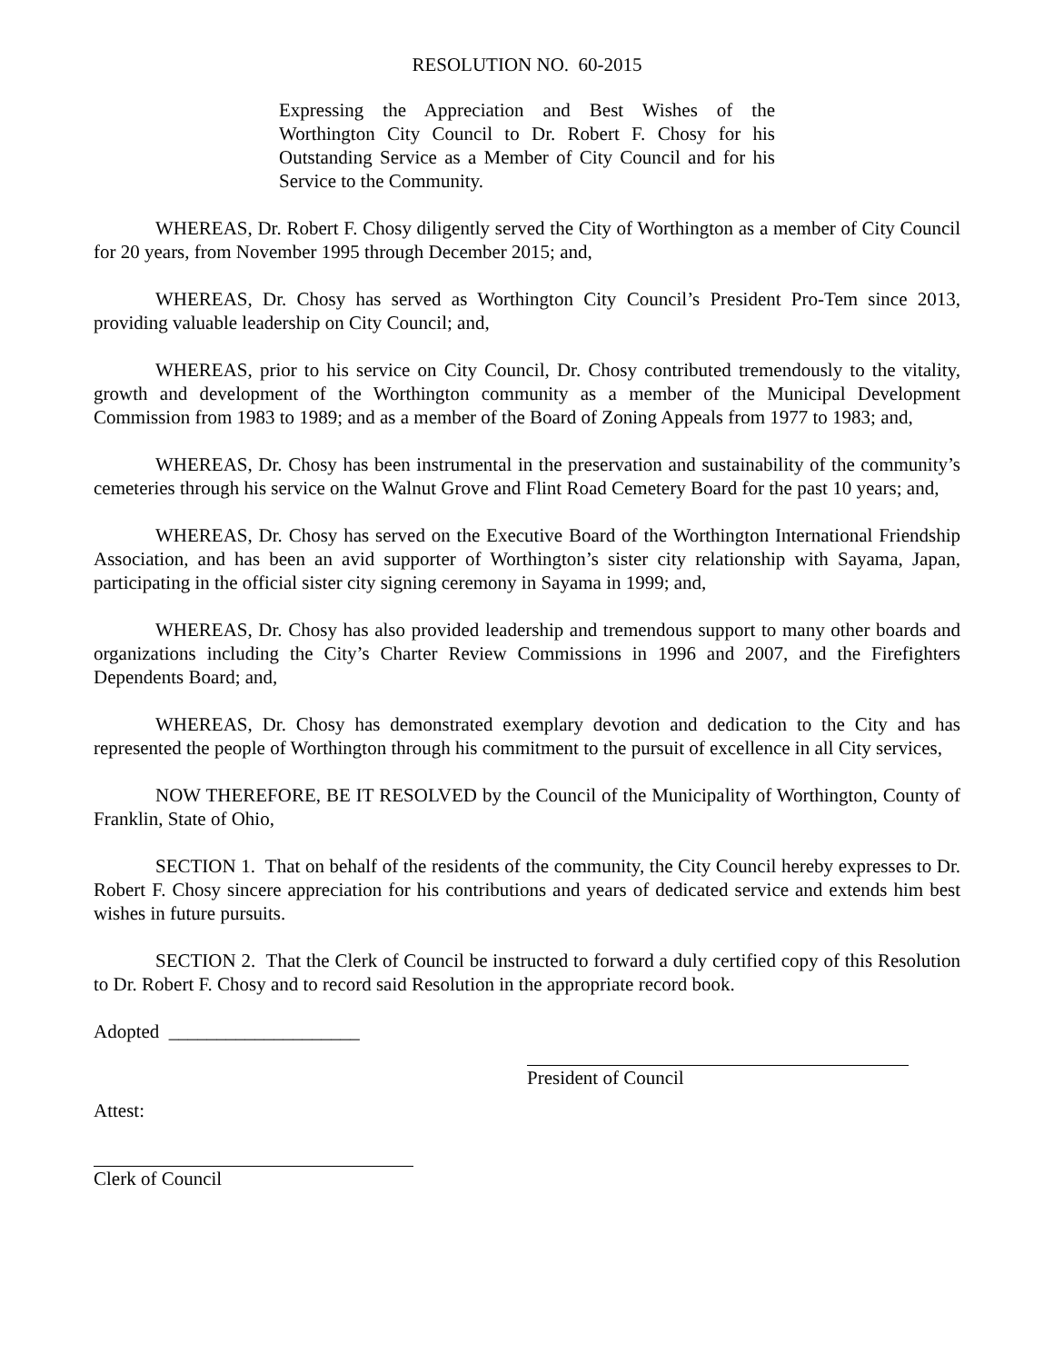RESOLUTION NO. 60-2015
Expressing the Appreciation and Best Wishes of the Worthington City Council to Dr. Robert F. Chosy for his Outstanding Service as a Member of City Council and for his Service to the Community.
WHEREAS, Dr. Robert F. Chosy diligently served the City of Worthington as a member of City Council for 20 years, from November 1995 through December 2015; and,
WHEREAS, Dr. Chosy has served as Worthington City Council’s President Pro-Tem since 2013, providing valuable leadership on City Council; and,
WHEREAS, prior to his service on City Council, Dr. Chosy contributed tremendously to the vitality, growth and development of the Worthington community as a member of the Municipal Development Commission from 1983 to 1989; and as a member of the Board of Zoning Appeals from 1977 to 1983; and,
WHEREAS, Dr. Chosy has been instrumental in the preservation and sustainability of the community’s cemeteries through his service on the Walnut Grove and Flint Road Cemetery Board for the past 10 years; and,
WHEREAS, Dr. Chosy has served on the Executive Board of the Worthington International Friendship Association, and has been an avid supporter of Worthington’s sister city relationship with Sayama, Japan, participating in the official sister city signing ceremony in Sayama in 1999; and,
WHEREAS, Dr. Chosy has also provided leadership and tremendous support to many other boards and organizations including the City’s Charter Review Commissions in 1996 and 2007, and the Firefighters Dependents Board; and,
WHEREAS, Dr. Chosy has demonstrated exemplary devotion and dedication to the City and has represented the people of Worthington through his commitment to the pursuit of excellence in all City services,
NOW THEREFORE, BE IT RESOLVED by the Council of the Municipality of Worthington, County of Franklin, State of Ohio,
SECTION 1. That on behalf of the residents of the community, the City Council hereby expresses to Dr. Robert F. Chosy sincere appreciation for his contributions and years of dedicated service and extends him best wishes in future pursuits.
SECTION 2. That the Clerk of Council be instructed to forward a duly certified copy of this Resolution to Dr. Robert F. Chosy and to record said Resolution in the appropriate record book.
Adopted ____________________
President of Council
Attest:
Clerk of Council